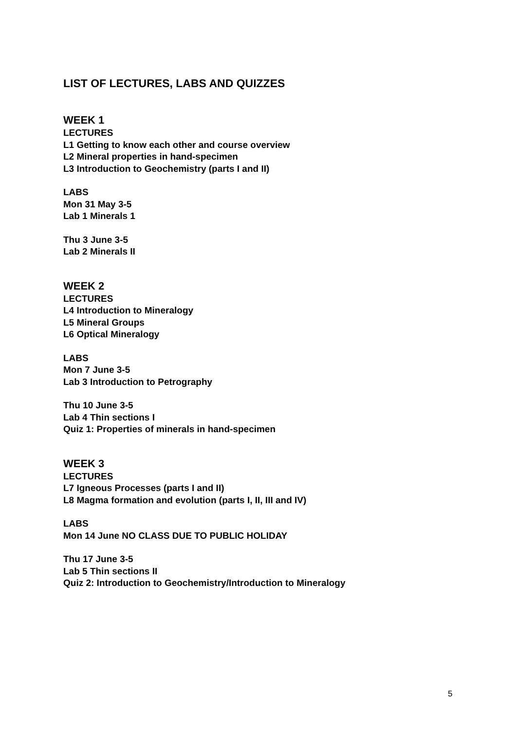LIST OF LECTURES, LABS AND QUIZZES
WEEK 1
LECTURES
L1 Getting to know each other and course overview
L2 Mineral properties in hand-specimen
L3 Introduction to Geochemistry (parts I and II)
LABS
Mon 31 May 3-5
Lab 1 Minerals 1
Thu 3 June 3-5
Lab 2 Minerals II
WEEK 2
LECTURES
L4 Introduction to Mineralogy
L5 Mineral Groups
L6 Optical Mineralogy
LABS
Mon 7 June 3-5
Lab 3 Introduction to Petrography
Thu 10 June 3-5
Lab 4 Thin sections I
Quiz 1: Properties of minerals in hand-specimen
WEEK 3
LECTURES
L7 Igneous Processes (parts I and II)
L8 Magma formation and evolution (parts I, II, III and IV)
LABS
Mon 14 June NO CLASS DUE TO PUBLIC HOLIDAY
Thu 17 June 3-5
Lab 5 Thin sections II
Quiz 2: Introduction to Geochemistry/Introduction to Mineralogy
5